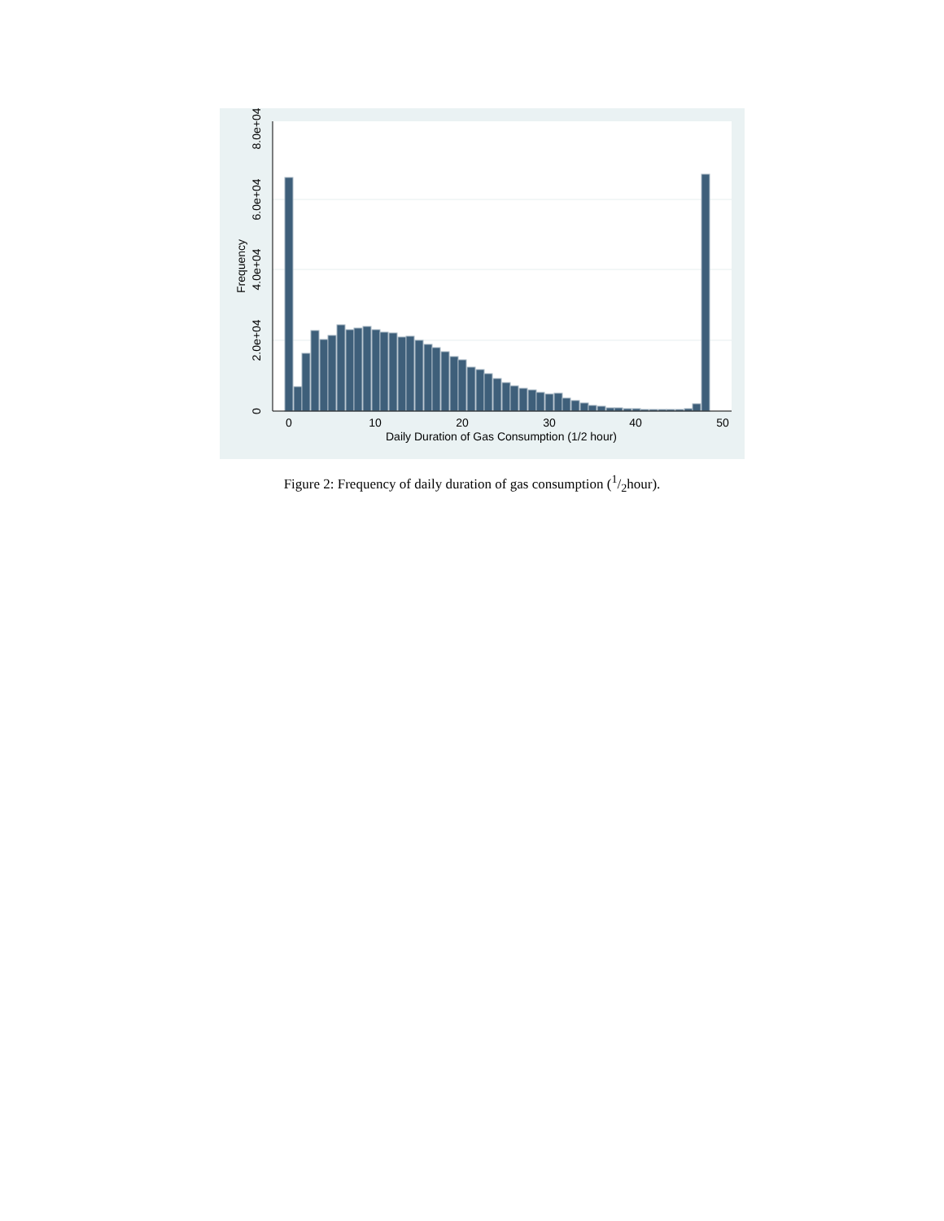0
10
20
30
40
50
Daily Duration of Gas Consumption (1/2 hour)
0
2.0e+04
4.0e+04
6.0e+04
8.0e+04
Frequency
Figure 2: Frequency of daily duration of gas consumption (1/2hour).